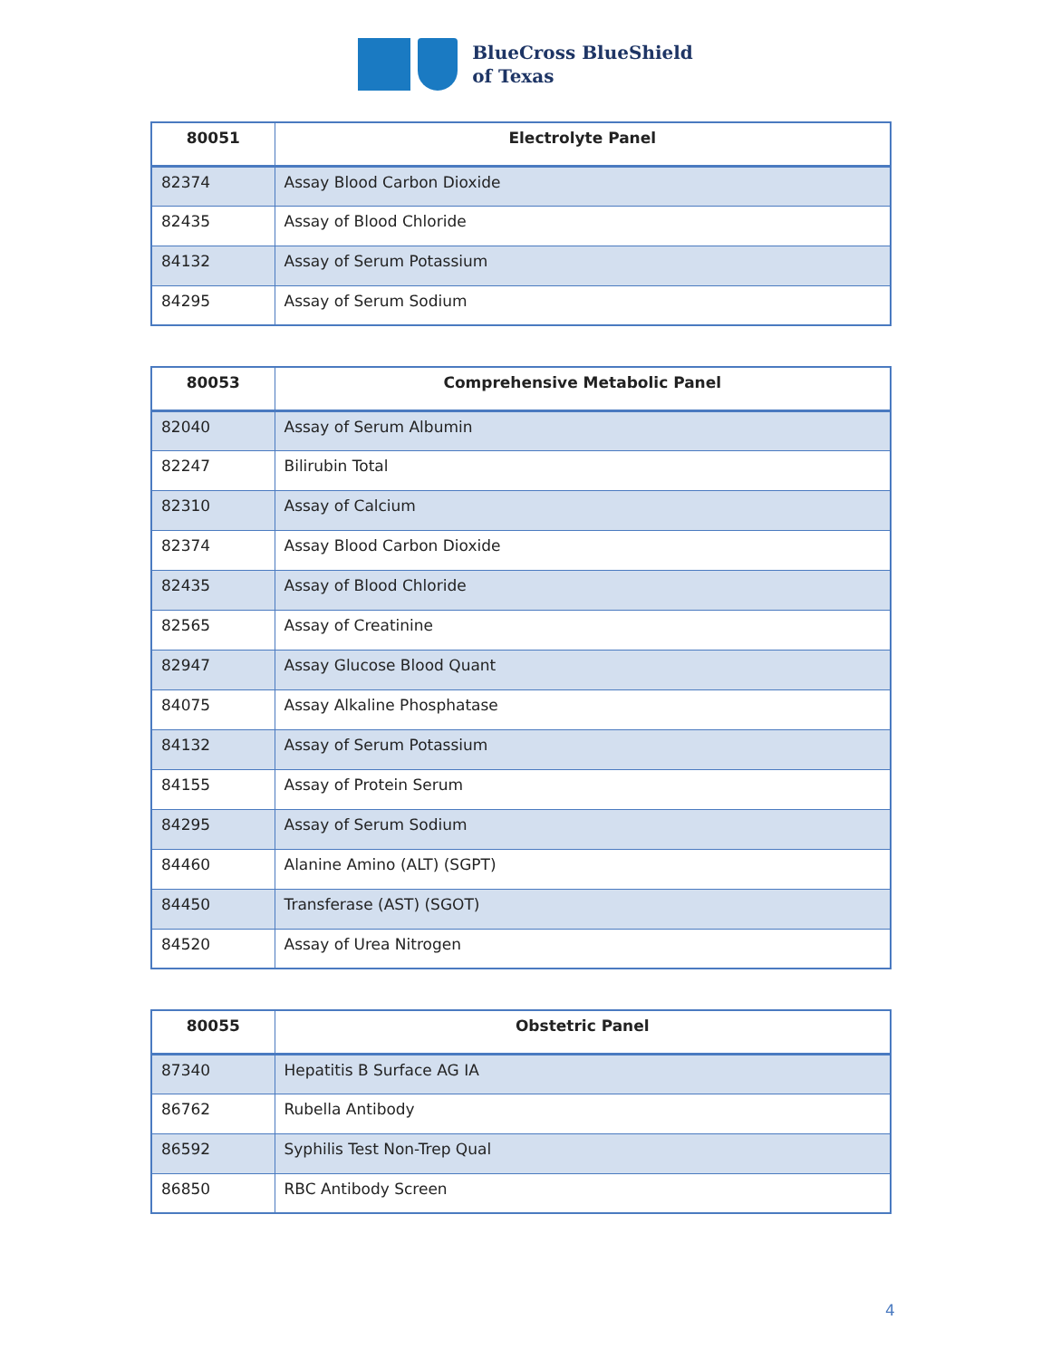BlueCross BlueShield
of Texas
| 80051 | Electrolyte Panel |
| --- | --- |
| 82374 | Assay Blood Carbon Dioxide |
| 82435 | Assay of Blood Chloride |
| 84132 | Assay of Serum Potassium |
| 84295 | Assay of Serum Sodium |
| 80053 | Comprehensive Metabolic Panel |
| --- | --- |
| 82040 | Assay of Serum Albumin |
| 82247 | Bilirubin Total |
| 82310 | Assay of Calcium |
| 82374 | Assay Blood Carbon Dioxide |
| 82435 | Assay of Blood Chloride |
| 82565 | Assay of Creatinine |
| 82947 | Assay Glucose Blood Quant |
| 84075 | Assay Alkaline Phosphatase |
| 84132 | Assay of Serum Potassium |
| 84155 | Assay of Protein Serum |
| 84295 | Assay of Serum Sodium |
| 84460 | Alanine Amino (ALT) (SGPT) |
| 84450 | Transferase (AST) (SGOT) |
| 84520 | Assay of Urea Nitrogen |
| 80055 | Obstetric Panel |
| --- | --- |
| 87340 | Hepatitis B Surface AG IA |
| 86762 | Rubella Antibody |
| 86592 | Syphilis Test Non-Trep Qual |
| 86850 | RBC Antibody Screen |
4